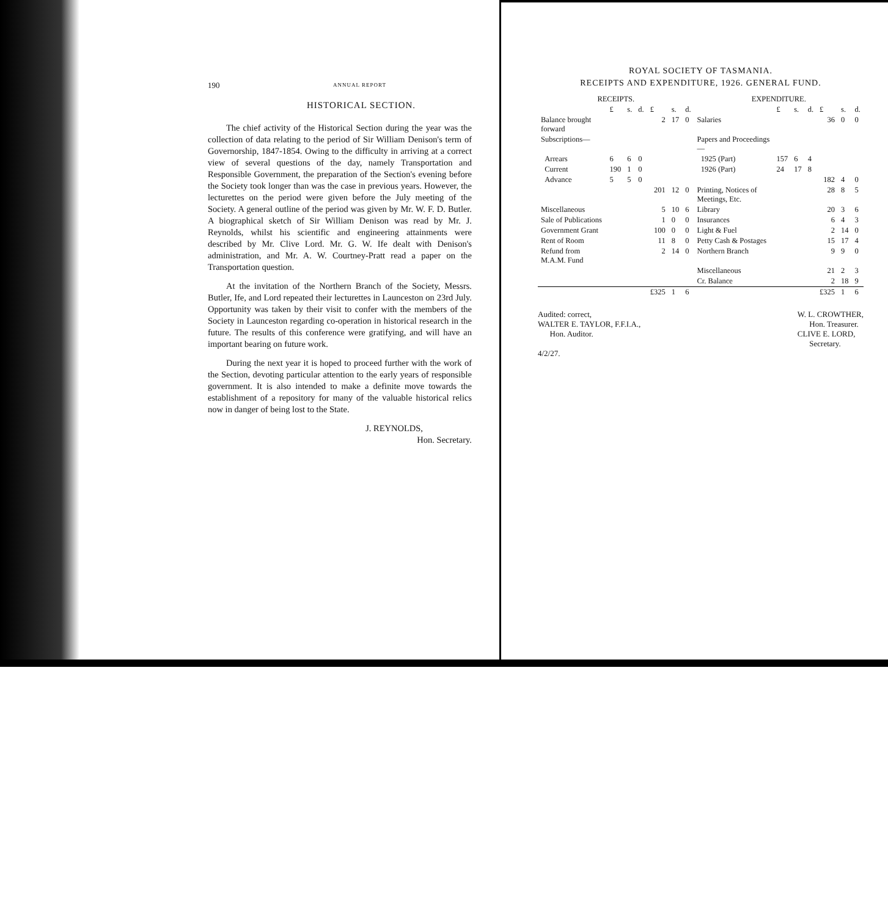190 ANNUAL REPORT
HISTORICAL SECTION.
The chief activity of the Historical Section during the year was the collection of data relating to the period of Sir William Denison's term of Governorship, 1847-1854. Owing to the difficulty in arriving at a correct view of several questions of the day, namely Transportation and Responsible Government, the preparation of the Section's evening before the Society took longer than was the case in previous years. However, the lecturettes on the period were given before the July meeting of the Society. A general outline of the period was given by Mr. W. F. D. Butler. A biographical sketch of Sir William Denison was read by Mr. J. Reynolds, whilst his scientific and engineering attainments were described by Mr. Clive Lord. Mr. G. W. Ife dealt with Denison's administration, and Mr. A. W. Courtney-Pratt read a paper on the Transportation question.
At the invitation of the Northern Branch of the Society, Messrs. Butler, Ife, and Lord repeated their lecturettes in Launceston on 23rd July. Opportunity was taken by their visit to confer with the members of the Society in Launceston regarding co-operation in historical research in the future. The results of this conference were gratifying, and will have an important bearing on future work.
During the next year it is hoped to proceed further with the work of the Section, devoting particular attention to the early years of responsible government. It is also intended to make a definite move towards the establishment of a repository for many of the valuable historical relics now in danger of being lost to the State.
J. REYNOLDS,
Hon. Secretary.
ROYAL SOCIETY OF TASMANIA.
RECEIPTS AND EXPENDITURE, 1926. GENERAL FUND.
| RECEIPTS. | | | | | | | EXPENDITURE. | | | | | | |
| --- | --- | --- | --- | --- | --- | --- | --- | --- | --- | --- | --- | --- | --- |
| | £ | s. | d. | £ | s. | d. | | £ | s. | d. | £ | s. | d. |
| Balance brought forward | | | | 2 | 17 | 0 | Salaries | | | | 36 | 0 | 0 |
| Subscriptions— | | | | | | | Papers and Proceedings— | | | | | | |
| Arrears | 6 | 6 | 0 | | | | 1925 (Part) | 157 | 6 | 4 | | | |
| Current | 190 | 1 | 0 | | | | 1926 (Part) | 24 | 17 | 8 | | | |
| Advance | 5 | 5 | 0 | | | | | | | | 182 | 4 | 0 |
| | | | | 201 | 12 | 0 | Printing, Notices of Meetings, Etc. | | | | 28 | 8 | 5 |
| Miscellaneous | | | | 5 | 10 | 6 | Library | | | | 20 | 3 | 6 |
| Sale of Publications | | | | 1 | 0 | 0 | Insurances | | | | 6 | 4 | 3 |
| Government Grant | | | | 100 | 0 | 0 | Light & Fuel | | | | 2 | 14 | 0 |
| Rent of Room | | | | 11 | 8 | 0 | Petty Cash & Postages | | | | 15 | 17 | 4 |
| Refund from M.A.M. Fund | | | | 2 | 14 | 0 | Northern Branch | | | | 9 | 9 | 0 |
| | | | | | | | Miscellaneous | | | | 21 | 2 | 3 |
| | | | | | | | Cr. Balance | | | | 2 | 18 | 9 |
| | | | | £325 | 1 | 6 | | | | | £325 | 1 | 6 |
Audited: correct,
WALTER E. TAYLOR, F.F.I.A.,
Hon. Auditor.
4/2/27.
W. L. CROWTHER,
Hon. Treasurer.
CLIVE E. LORD,
Secretary.